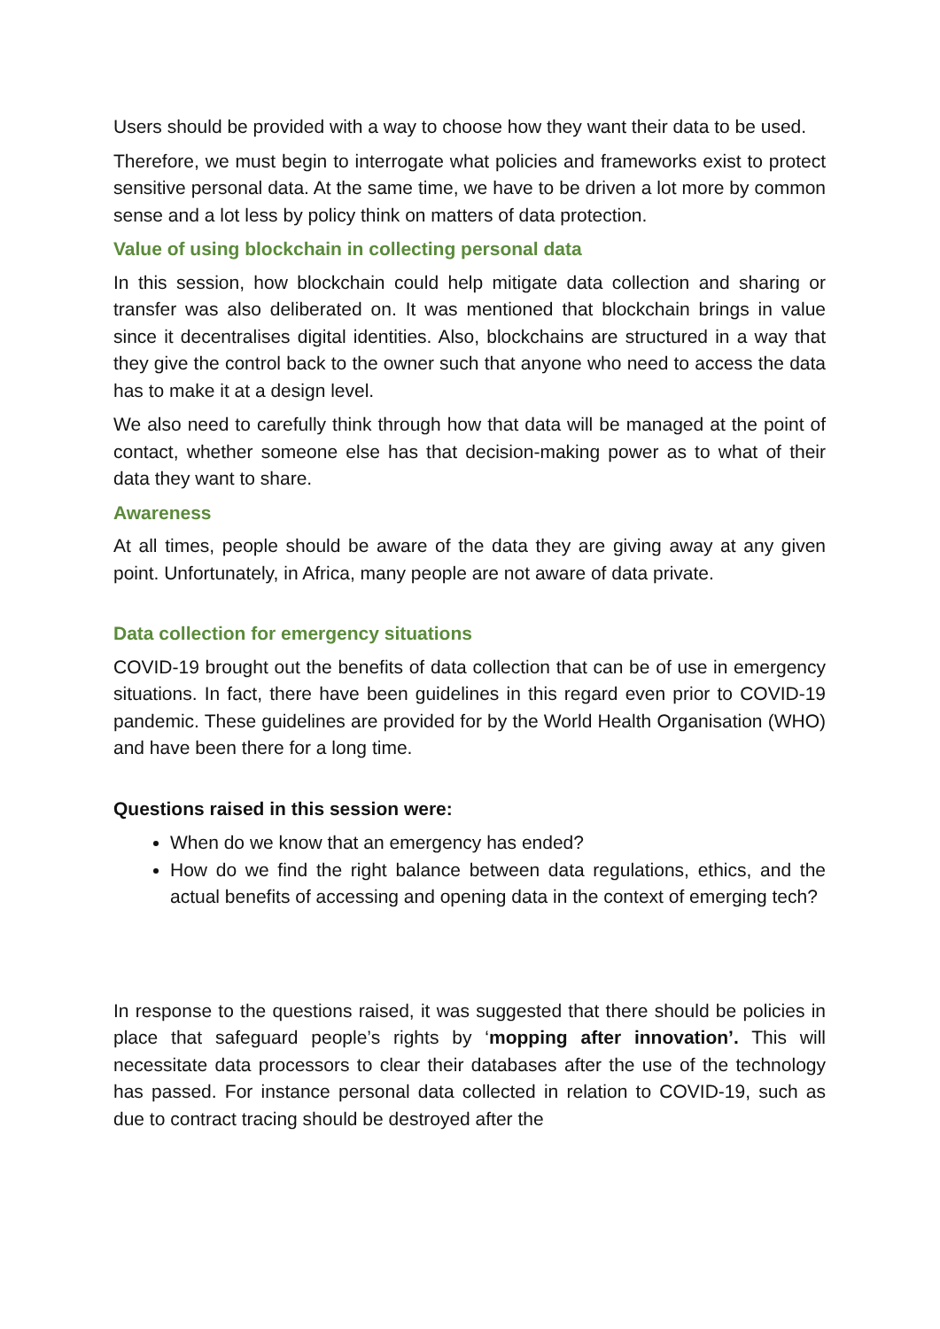Users should be provided with a way to choose how they want their data to be used.
Therefore, we must begin to interrogate what policies and frameworks exist to protect sensitive personal data. At the same time, we have to be driven a lot more by common sense and a lot less by policy think on matters of data protection.
Value of using blockchain in collecting personal data
In this session, how blockchain could help mitigate data collection and sharing or transfer was also deliberated on. It was mentioned that blockchain brings in value since it decentralises digital identities. Also, blockchains are structured in a way that they give the control back to the owner such that anyone who need to access the data has to make it at a design level.
We also need to carefully think through how that data will be managed at the point of contact, whether someone else has that decision-making power as to what of their data they want to share.
Awareness
At all times, people should be aware of the data they are giving away at any given point. Unfortunately, in Africa, many people are not aware of data private.
Data collection for emergency situations
COVID-19 brought out the benefits of data collection that can be of use in emergency situations. In fact, there have been guidelines in this regard even prior to COVID-19 pandemic. These guidelines are provided for by the World Health Organisation (WHO) and have been there for a long time.
Questions raised in this session were:
When do we know that an emergency has ended?
How do we find the right balance between data regulations, ethics, and the actual benefits of accessing and opening data in the context of emerging tech?
In response to the questions raised, it was suggested that there should be policies in place that safeguard people’s rights by ‘mopping after innovation’. This will necessitate data processors to clear their databases after the use of the technology has passed. For instance personal data collected in relation to COVID-19, such as due to contract tracing should be destroyed after the